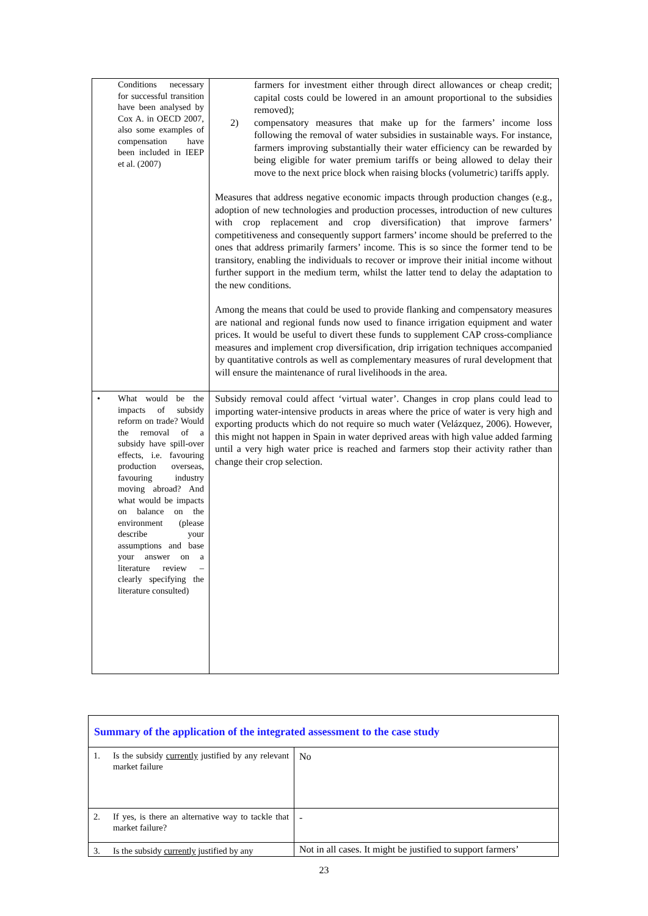| Conditions necessary for successful transition have been analysed by Cox A. in OECD 2007, also some examples of compensation have been included in IEEP et al. (2007) | farmers for investment either through direct allowances or cheap credit; capital costs could be lowered in an amount proportional to the subsidies removed); 2) compensatory measures that make up for the farmers’ income loss following the removal of water subsidies in sustainable ways. For instance, farmers improving substantially their water efficiency can be rewarded by being eligible for water premium tariffs or being allowed to delay their move to the next price block when raising blocks (volumetric) tariffs apply. Measures that address negative economic impacts through production changes (e.g., adoption of new technologies and production processes, introduction of new cultures with crop replacement and crop diversification) that improve farmers’ competitiveness and consequently support farmers’ income should be preferred to the ones that address primarily farmers’ income. This is so since the former tend to be transitory, enabling the individuals to recover or improve their initial income without further support in the medium term, whilst the latter tend to delay the adaptation to the new conditions. Among the means that could be used to provide flanking and compensatory measures are national and regional funds now used to finance irrigation equipment and water prices. It would be useful to divert these funds to supplement CAP cross-compliance measures and implement crop diversification, drip irrigation techniques accompanied by quantitative controls as well as complementary measures of rural development that will ensure the maintenance of rural livelihoods in the area. |
| • What would be the impacts of subsidy reform on trade? Would the removal of a subsidy have spill-over effects, i.e. favouring production overseas, favouring industry moving abroad? And what would be impacts on balance on the environment (please describe your assumptions and base your answer on a literature review – clearly specifying the literature consulted) | Subsidy removal could affect ‘virtual water’. Changes in crop plans could lead to importing water-intensive products in areas where the price of water is very high and exporting products which do not require so much water (Velázquez, 2006). However, this might not happen in Spain in water deprived areas with high value added farming until a very high water price is reached and farmers stop their activity rather than change their crop selection. |
| Summary of the application of the integrated assessment to the case study | |
| 1. Is the subsidy currently justified by any relevant market failure | No |
| 2. If yes, is there an alternative way to tackle that market failure? | - |
| 3. Is the subsidy currently justified by any | Not in all cases. It might be justified to support farmers’ |
23